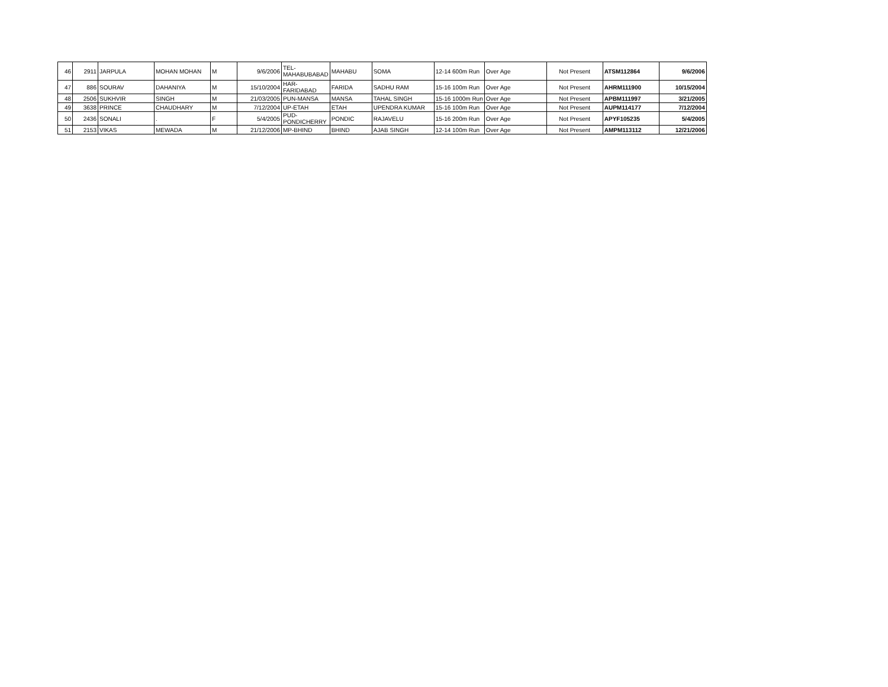| 46 | 2911 | JARPULA | MOHAN MOHAN | M | 9/6/2006 | TEL- MAHABUBABAD | MAHABU | SOMA | 12-14 600m Run | Over Age | Not Present | ATSM112864 | 9/6/2006 |
| 47 | 886 | SOURAV | DAHANIYA | M | 15/10/2004 | HAR- FARIDABAD | FARIDA | SADHU RAM | 15-16 100m Run | Over Age | Not Present | AHRM111900 | 10/15/2004 |
| 48 | 2506 | SUKHVIR | SINGH | M | 21/03/2005 | PUN-MANSA | MANSA | TAHAL SINGH | 15-16 1000m Run | Over Age | Not Present | APBM111997 | 3/21/2005 |
| 49 | 3638 | PRINCE | CHAUDHARY | M | 7/12/2004 | UP-ETAH | ETAH | UPENDRA KUMAR | 15-16 100m Run | Over Age | Not Present | AUPM114177 | 7/12/2004 |
| 50 | 2436 | SONALI | . | F | 5/4/2005 | PUD- PONDICHERRY | PONDIC | RAJAVELU | 15-16 200m Run | Over Age | Not Present | APYF105235 | 5/4/2005 |
| 51 | 2153 | VIKAS | MEWADA | M | 21/12/2006 | MP-BHIND | BHIND | AJAB SINGH | 12-14 100m Run | Over Age | Not Present | AMPM113112 | 12/21/2006 |